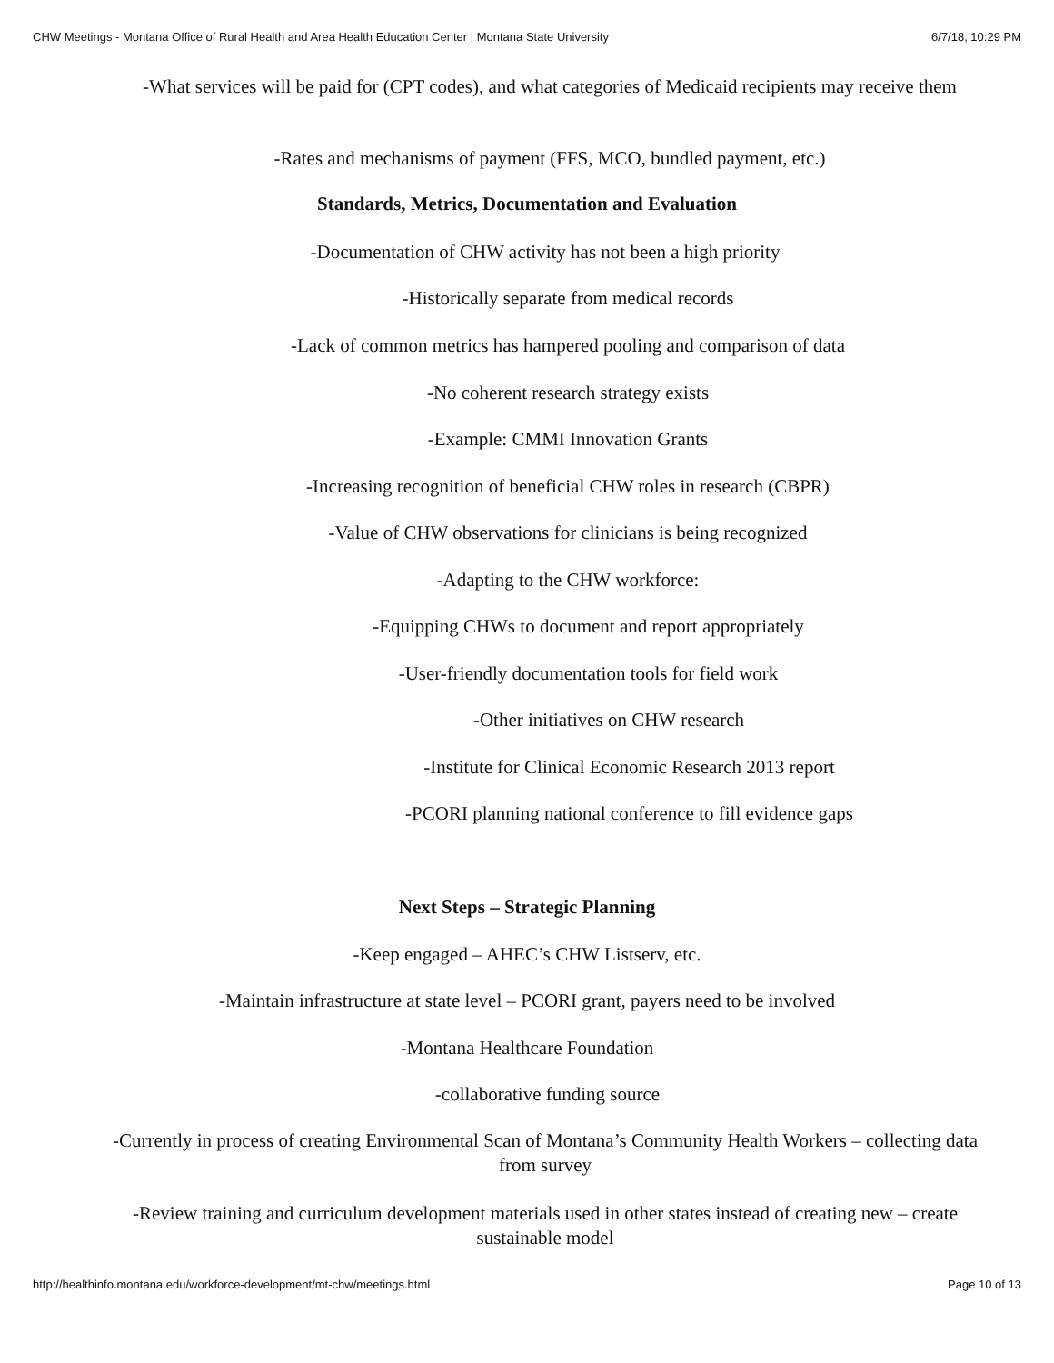CHW Meetings - Montana Office of Rural Health and Area Health Education Center | Montana State University 6/7/18, 10:29 PM
-What services will be paid for (CPT codes), and what categories of Medicaid recipients may receive them
-Rates and mechanisms of payment (FFS, MCO, bundled payment, etc.)
Standards, Metrics, Documentation and Evaluation
-Documentation of CHW activity has not been a high priority
-Historically separate from medical records
-Lack of common metrics has hampered pooling and comparison of data
-No coherent research strategy exists
-Example: CMMI Innovation Grants
-Increasing recognition of beneficial CHW roles in research (CBPR)
-Value of CHW observations for clinicians is being recognized
-Adapting to the CHW workforce:
-Equipping CHWs to document and report appropriately
-User-friendly documentation tools for field work
-Other initiatives on CHW research
-Institute for Clinical Economic Research 2013 report
-PCORI planning national conference to fill evidence gaps
Next Steps – Strategic Planning
-Keep engaged – AHEC’s CHW Listserv, etc.
-Maintain infrastructure at state level – PCORI grant, payers need to be involved
-Montana Healthcare Foundation
-collaborative funding source
-Currently in process of creating Environmental Scan of Montana’s Community Health Workers – collecting data from survey
-Review training and curriculum development materials used in other states instead of creating new – create sustainable model
http://healthinfo.montana.edu/workforce-development/mt-chw/meetings.html Page 10 of 13